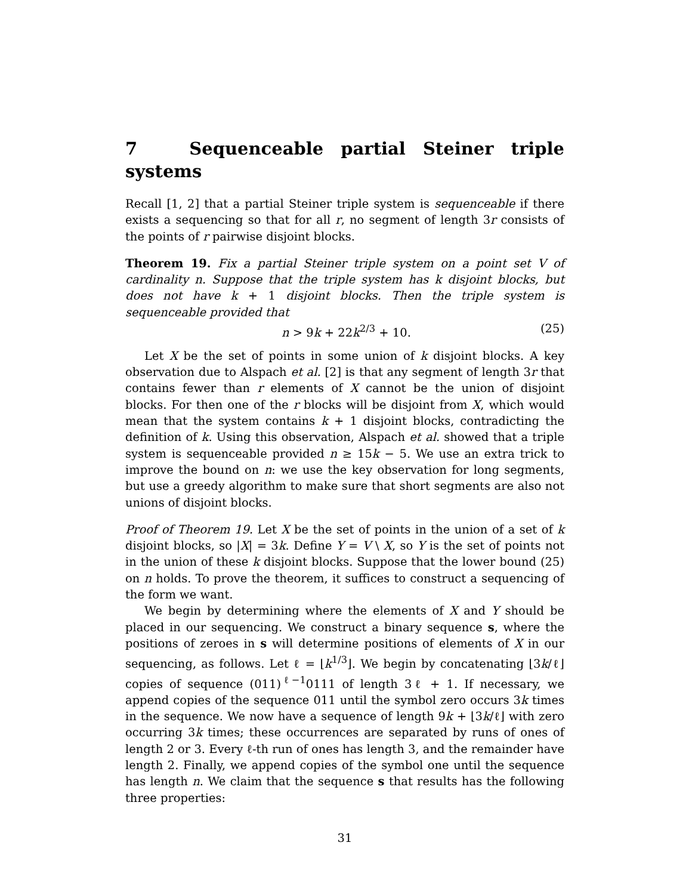7 Sequenceable partial Steiner triple systems
Recall [1, 2] that a partial Steiner triple system is sequenceable if there exists a sequencing so that for all r, no segment of length 3r consists of the points of r pairwise disjoint blocks.
Theorem 19. Fix a partial Steiner triple system on a point set V of cardinality n. Suppose that the triple system has k disjoint blocks, but does not have k + 1 disjoint blocks. Then the triple system is sequenceable provided that
n > 9k + 22k<sup>2/3</sup> + 10. (25)
Let X be the set of points in some union of k disjoint blocks. A key observation due to Alspach et al. [2] is that any segment of length 3r that contains fewer than r elements of X cannot be the union of disjoint blocks. For then one of the r blocks will be disjoint from X, which would mean that the system contains k + 1 disjoint blocks, contradicting the definition of k. Using this observation, Alspach et al. showed that a triple system is sequenceable provided n ≥ 15k − 5. We use an extra trick to improve the bound on n: we use the key observation for long segments, but use a greedy algorithm to make sure that short segments are also not unions of disjoint blocks.
Proof of Theorem 19. Let X be the set of points in the union of a set of k disjoint blocks, so |X| = 3k. Define Y = V \ X, so Y is the set of points not in the union of these k disjoint blocks. Suppose that the lower bound (25) on n holds. To prove the theorem, it suffices to construct a sequencing of the form we want.
We begin by determining where the elements of X and Y should be placed in our sequencing. We construct a binary sequence s, where the positions of zeroes in s will determine positions of elements of X in our sequencing, as follows. Let ℓ = ⌊k<sup>1/3</sup>⌋. We begin by concatenating ⌊3k/ℓ⌋ copies of sequence (011)<sup>ℓ−1</sup>0111 of length 3ℓ + 1. If necessary, we append copies of the sequence 011 until the symbol zero occurs 3k times in the sequence. We now have a sequence of length 9k + ⌊3k/ℓ⌋ with zero occurring 3k times; these occurrences are separated by runs of ones of length 2 or 3. Every ℓ-th run of ones has length 3, and the remainder have length 2. Finally, we append copies of the symbol one until the sequence has length n. We claim that the sequence s that results has the following three properties:
31